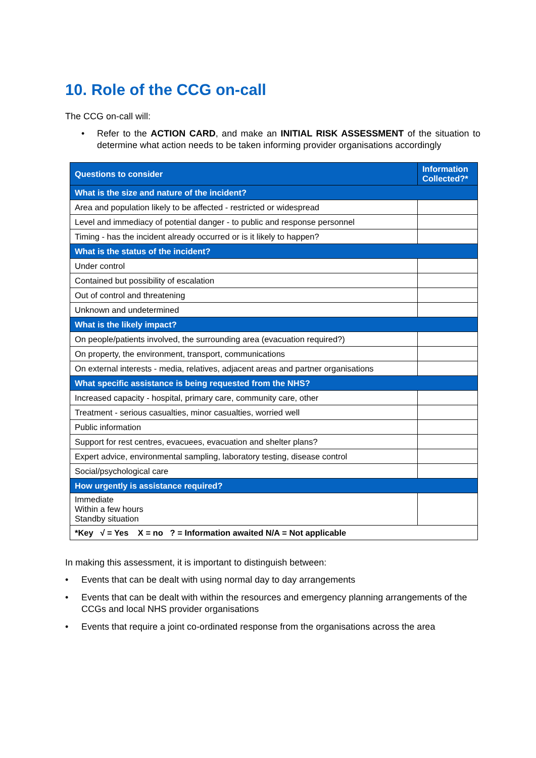10. Role of the CCG on-call
The CCG on-call will:
• Refer to the ACTION CARD, and make an INITIAL RISK ASSESSMENT of the situation to determine what action needs to be taken informing provider organisations accordingly
| Questions to consider | Information Collected?* |
| --- | --- |
| What is the size and nature of the incident? | |
| Area and population likely to be affected - restricted or widespread | |
| Level and immediacy of potential danger - to public and response personnel | |
| Timing - has the incident already occurred or is it likely to happen? | |
| What is the status of the incident? | |
| Under control | |
| Contained but possibility of escalation | |
| Out of control and threatening | |
| Unknown and undetermined | |
| What is the likely impact? | |
| On people/patients involved, the surrounding area (evacuation required?) | |
| On property, the environment, transport, communications | |
| On external interests - media, relatives, adjacent areas and partner organisations | |
| What specific assistance is being requested from the NHS? | |
| Increased capacity - hospital, primary care, community care, other | |
| Treatment - serious casualties, minor casualties, worried well | |
| Public information | |
| Support for rest centres, evacuees, evacuation and shelter plans? | |
| Expert advice, environmental sampling, laboratory testing, disease control | |
| Social/psychological care | |
| How urgently is assistance required? | |
| Immediate Within a few hours Standby situation | |
| *Key √ = Yes X = no ? = Information awaited N/A = Not applicable | |
In making this assessment, it is important to distinguish between:
• Events that can be dealt with using normal day to day arrangements
• Events that can be dealt with within the resources and emergency planning arrangements of the CCGs and local NHS provider organisations
• Events that require a joint co-ordinated response from the organisations across the area